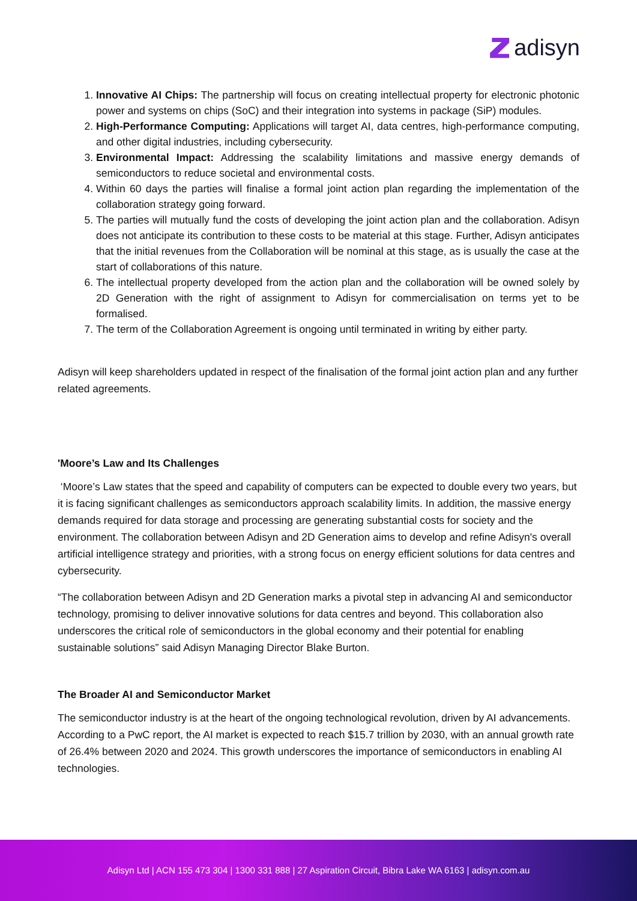adisyn
1. Innovative AI Chips: The partnership will focus on creating intellectual property for electronic photonic power and systems on chips (SoC) and their integration into systems in package (SiP) modules.
2. High-Performance Computing: Applications will target AI, data centres, high-performance computing, and other digital industries, including cybersecurity.
3. Environmental Impact: Addressing the scalability limitations and massive energy demands of semiconductors to reduce societal and environmental costs.
4. Within 60 days the parties will finalise a formal joint action plan regarding the implementation of the collaboration strategy going forward.
5. The parties will mutually fund the costs of developing the joint action plan and the collaboration. Adisyn does not anticipate its contribution to these costs to be material at this stage. Further, Adisyn anticipates that the initial revenues from the Collaboration will be nominal at this stage, as is usually the case at the start of collaborations of this nature.
6. The intellectual property developed from the action plan and the collaboration will be owned solely by 2D Generation with the right of assignment to Adisyn for commercialisation on terms yet to be formalised.
7. The term of the Collaboration Agreement is ongoing until terminated in writing by either party.
Adisyn will keep shareholders updated in respect of the finalisation of the formal joint action plan and any further related agreements.
'Moore’s Law and Its Challenges
‘Moore’s Law states that the speed and capability of computers can be expected to double every two years, but it is facing significant challenges as semiconductors approach scalability limits. In addition, the massive energy demands required for data storage and processing are generating substantial costs for society and the environment. The collaboration between Adisyn and 2D Generation aims to develop and refine Adisyn's overall artificial intelligence strategy and priorities, with a strong focus on energy efficient solutions for data centres and cybersecurity.
“The collaboration between Adisyn and 2D Generation marks a pivotal step in advancing AI and semiconductor technology, promising to deliver innovative solutions for data centres and beyond. This collaboration also underscores the critical role of semiconductors in the global economy and their potential for enabling sustainable solutions” said Adisyn Managing Director Blake Burton.
The Broader AI and Semiconductor Market
The semiconductor industry is at the heart of the ongoing technological revolution, driven by AI advancements. According to a PwC report, the AI market is expected to reach $15.7 trillion by 2030, with an annual growth rate of 26.4% between 2020 and 2024. This growth underscores the importance of semiconductors in enabling AI technologies.
Adisyn Ltd | ACN 155 473 304 | 1300 331 888 | 27 Aspiration Circuit, Bibra Lake WA 6163 | adisyn.com.au